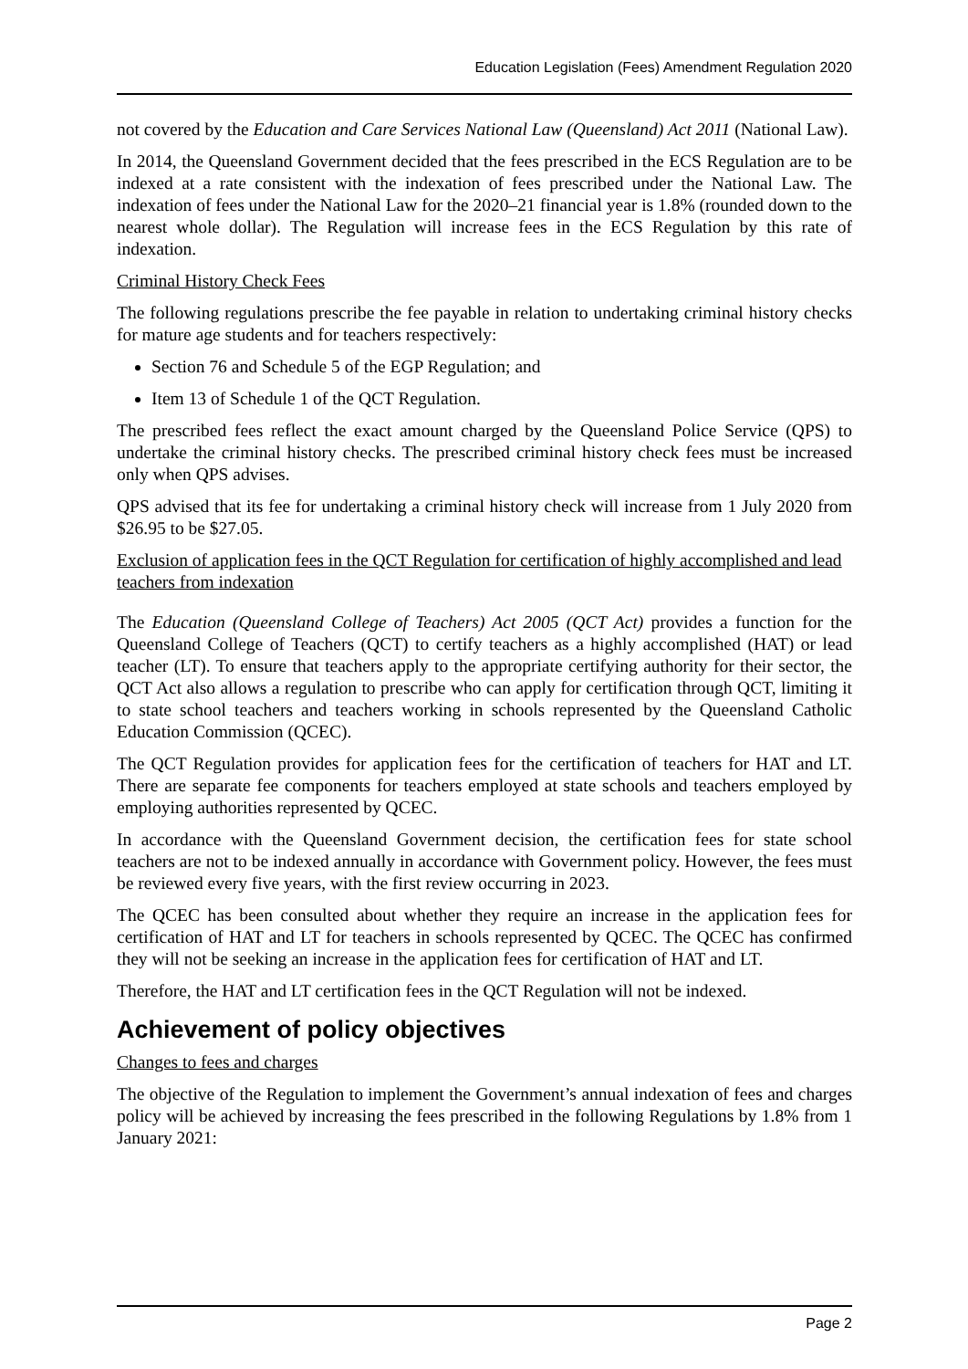Education Legislation (Fees) Amendment Regulation 2020
not covered by the Education and Care Services National Law (Queensland) Act 2011 (National Law).
In 2014, the Queensland Government decided that the fees prescribed in the ECS Regulation are to be indexed at a rate consistent with the indexation of fees prescribed under the National Law. The indexation of fees under the National Law for the 2020–21 financial year is 1.8% (rounded down to the nearest whole dollar). The Regulation will increase fees in the ECS Regulation by this rate of indexation.
Criminal History Check Fees
The following regulations prescribe the fee payable in relation to undertaking criminal history checks for mature age students and for teachers respectively:
Section 76 and Schedule 5 of the EGP Regulation; and
Item 13 of Schedule 1 of the QCT Regulation.
The prescribed fees reflect the exact amount charged by the Queensland Police Service (QPS) to undertake the criminal history checks. The prescribed criminal history check fees must be increased only when QPS advises.
QPS advised that its fee for undertaking a criminal history check will increase from 1 July 2020 from $26.95 to be $27.05.
Exclusion of application fees in the QCT Regulation for certification of highly accomplished and lead teachers from indexation
The Education (Queensland College of Teachers) Act 2005 (QCT Act) provides a function for the Queensland College of Teachers (QCT) to certify teachers as a highly accomplished (HAT) or lead teacher (LT). To ensure that teachers apply to the appropriate certifying authority for their sector, the QCT Act also allows a regulation to prescribe who can apply for certification through QCT, limiting it to state school teachers and teachers working in schools represented by the Queensland Catholic Education Commission (QCEC).
The QCT Regulation provides for application fees for the certification of teachers for HAT and LT. There are separate fee components for teachers employed at state schools and teachers employed by employing authorities represented by QCEC.
In accordance with the Queensland Government decision, the certification fees for state school teachers are not to be indexed annually in accordance with Government policy. However, the fees must be reviewed every five years, with the first review occurring in 2023.
The QCEC has been consulted about whether they require an increase in the application fees for certification of HAT and LT for teachers in schools represented by QCEC. The QCEC has confirmed they will not be seeking an increase in the application fees for certification of HAT and LT.
Therefore, the HAT and LT certification fees in the QCT Regulation will not be indexed.
Achievement of policy objectives
Changes to fees and charges
The objective of the Regulation to implement the Government’s annual indexation of fees and charges policy will be achieved by increasing the fees prescribed in the following Regulations by 1.8% from 1 January 2021:
Page 2